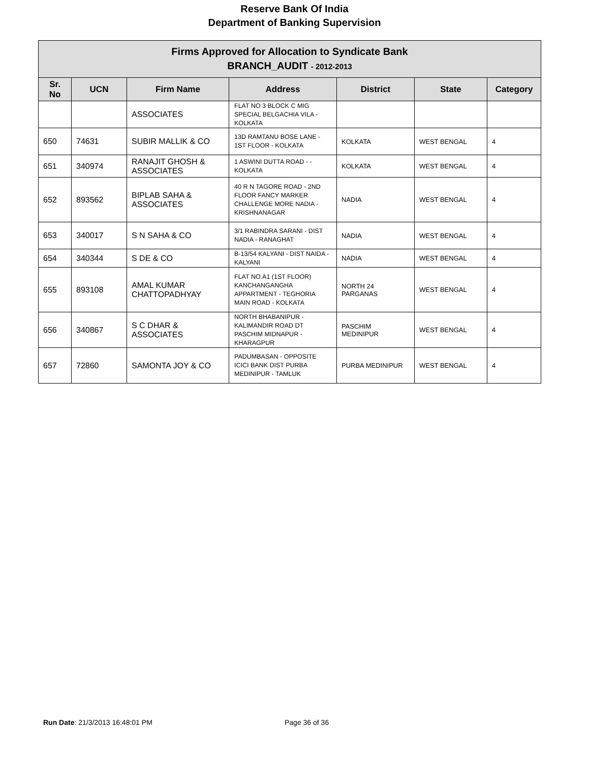Reserve Bank Of India
Department of Banking Supervision
| Firms Approved for Allocation to Syndicate Bank BRANCH_AUDIT - 2012-2013 | | | | | | |
| --- | --- | --- | --- | --- | --- | --- |
| Sr. No | UCN | Firm Name | Address | District | State | Category |
| | | ASSOCIATES | FLAT NO 3 BLOCK C MIG SPECIAL BELGACHIA VILA - KOLKATA | | | |
| 650 | 74631 | SUBIR MALLIK & CO | 13D RAMTANU BOSE LANE - 1ST FLOOR - KOLKATA | KOLKATA | WEST BENGAL | 4 |
| 651 | 340974 | RANAJIT GHOSH & ASSOCIATES | 1 ASWINI DUTTA ROAD - - KOLKATA | KOLKATA | WEST BENGAL | 4 |
| 652 | 893562 | BIPLAB SAHA & ASSOCIATES | 40 R N TAGORE ROAD - 2ND FLOOR FANCY MARKER CHALLENGE MORE NADIA - KRISHNANAGAR | NADIA | WEST BENGAL | 4 |
| 653 | 340017 | S N SAHA & CO | 3/1 RABINDRA SARANI - DIST NADIA - RANAGHAT | NADIA | WEST BENGAL | 4 |
| 654 | 340344 | S DE & CO | B-13/54 KALYANI - DIST NAIDA - KALYANI | NADIA | WEST BENGAL | 4 |
| 655 | 893108 | AMAL KUMAR CHATTOPADHYAY | FLAT NO.A1 (1ST FLOOR) KANCHANGANGHA APPARTMENT - TEGHORIA MAIN ROAD - KOLKATA | NORTH 24 PARGANAS | WEST BENGAL | 4 |
| 656 | 340867 | S C DHAR & ASSOCIATES | NORTH BHABANIPUR - KALIMANDIR ROAD DT PASCHIM MIDNAPUR - KHARAGPUR | PASCHIM MEDINIPUR | WEST BENGAL | 4 |
| 657 | 72860 | SAMONTA JOY & CO | PADUMBASAN - OPPOSITE ICICI BANK DIST PURBA MEDINIPUR - TAMLUK | PURBA MEDINIPUR | WEST BENGAL | 4 |
Run Date: 21/3/2013 16:48:01 PM
Page 36 of 36